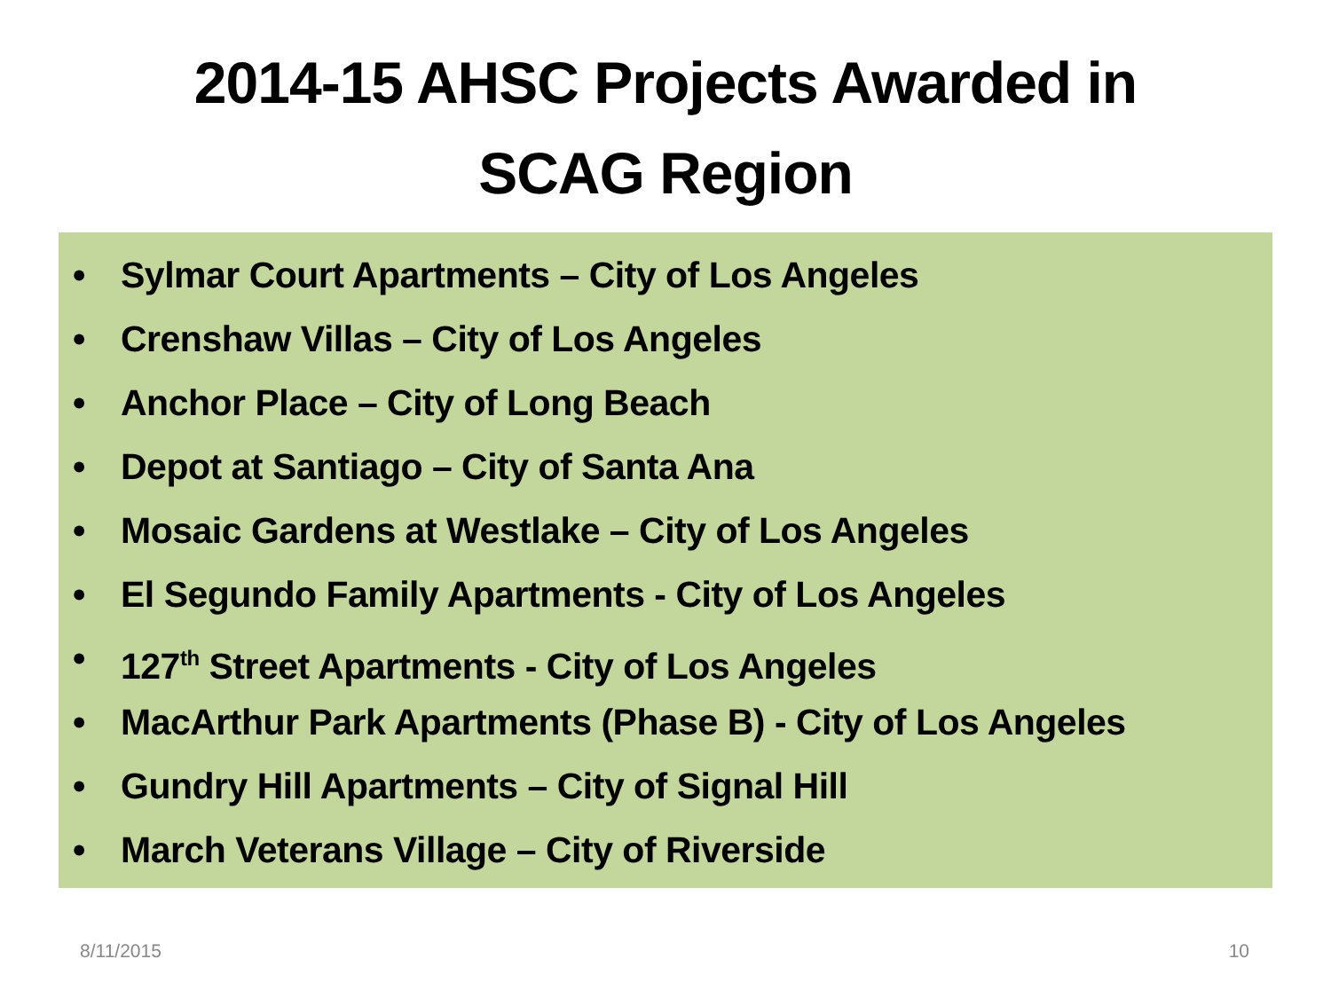2014-15 AHSC Projects Awarded in
SCAG Region
• Sylmar Court Apartments – City of Los Angeles
• Crenshaw Villas – City of Los Angeles
• Anchor Place – City of Long Beach
• Depot at Santiago – City of Santa Ana
• Mosaic Gardens at Westlake – City of Los Angeles
• El Segundo Family Apartments - City of Los Angeles
• 127<sup>th</sup> Street Apartments - City of Los Angeles
• MacArthur Park Apartments (Phase B) - City of Los Angeles
• Gundry Hill Apartments – City of Signal Hill
• March Veterans Village – City of Riverside
8/11/2015 10